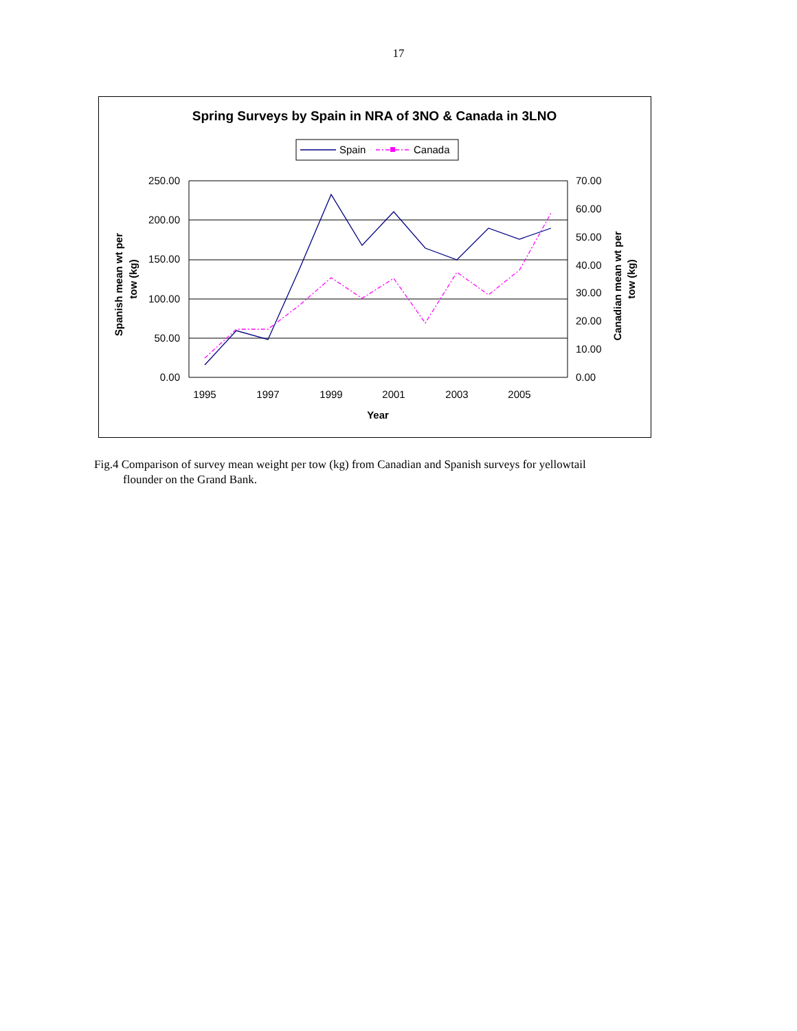17
Spring Surveys by Spain in NRA of 3NO & Canada in 3LNO
Spain
Canada
250.00
200.00
150.00
100.00
50.00
0.00
70.00
60.00
50.00
40.00
30.00
20.00
10.00
0.00
1995
1997
1999
2001
2003
2005
Year
Spanish mean wt per
tow (kg)
Canadian mean wt per
tow (kg)
Fig.4 Comparison of survey mean weight per tow (kg) from Canadian and Spanish surveys for yellowtail
flounder on the Grand Bank.